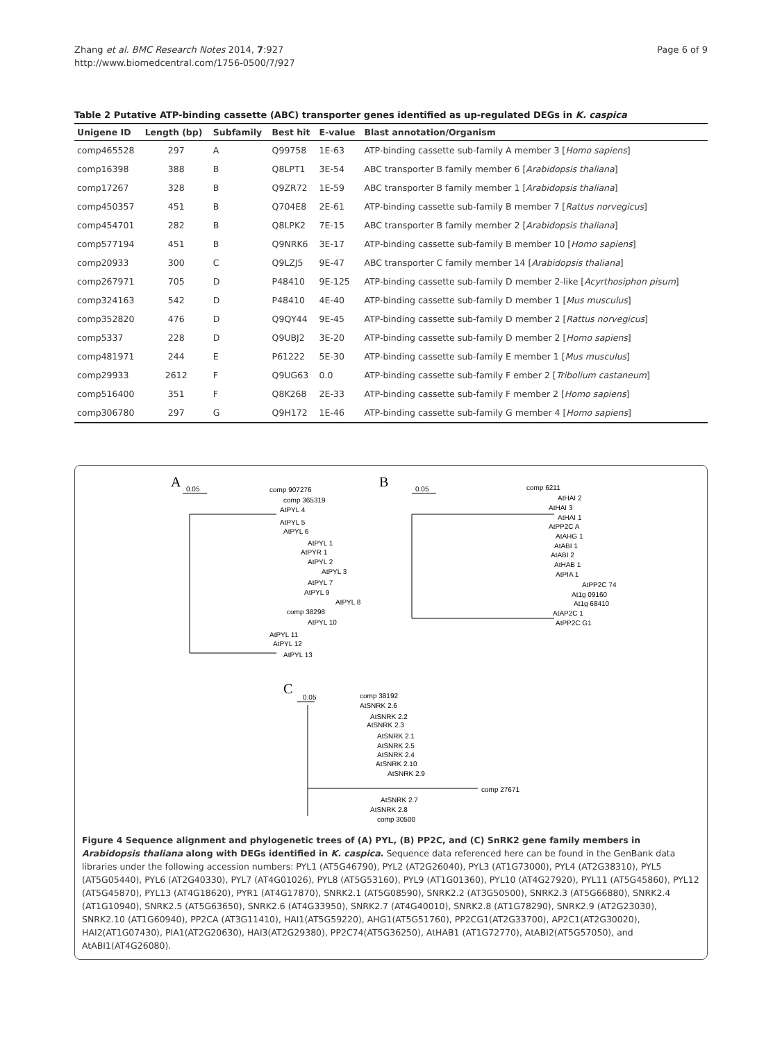Zhang et al. BMC Research Notes 2014, 7:927
http://www.biomedcentral.com/1756-0500/7/927
Page 6 of 9
Table 2 Putative ATP-binding cassette (ABC) transporter genes identified as up-regulated DEGs in K. caspica
| Unigene ID | Length (bp) | Subfamily | Best hit | E-value | Blast annotation/Organism |
| --- | --- | --- | --- | --- | --- |
| comp465528 | 297 | A | Q99758 | 1E-63 | ATP-binding cassette sub-family A member 3 [ Homo sapiens ] |
| comp16398 | 388 | B | Q8LPT1 | 3E-54 | ABC transporter B family member 6 [ Arabidopsis thaliana ] |
| comp17267 | 328 | B | Q9ZR72 | 1E-59 | ABC transporter B family member 1 [ Arabidopsis thaliana ] |
| comp450357 | 451 | B | Q704E8 | 2E-61 | ATP-binding cassette sub-family B member 7 [ Rattus norvegicus ] |
| comp454701 | 282 | B | Q8LPK2 | 7E-15 | ABC transporter B family member 2 [ Arabidopsis thaliana ] |
| comp577194 | 451 | B | Q9NRK6 | 3E-17 | ATP-binding cassette sub-family B member 10 [ Homo sapiens ] |
| comp20933 | 300 | C | Q9LZJ5 | 9E-47 | ABC transporter C family member 14 [ Arabidopsis thaliana ] |
| comp267971 | 705 | D | P48410 | 9E-125 | ATP-binding cassette sub-family D member 2-like [ Acyrthosiphon pisum ] |
| comp324163 | 542 | D | P48410 | 4E-40 | ATP-binding cassette sub-family D member 1 [ Mus musculus ] |
| comp352820 | 476 | D | Q9QY44 | 9E-45 | ATP-binding cassette sub-family D member 2 [ Rattus norvegicus ] |
| comp5337 | 228 | D | Q9UBJ2 | 3E-20 | ATP-binding cassette sub-family D member 2 [ Homo sapiens ] |
| comp481971 | 244 | E | P61222 | 5E-30 | ATP-binding cassette sub-family E member 1 [ Mus musculus ] |
| comp29933 | 2612 | F | Q9UG63 | 0.0 | ATP-binding cassette sub-family F ember 2 [ Tribolium castaneum ] |
| comp516400 | 351 | F | Q8K268 | 2E-33 | ATP-binding cassette sub-family F member 2 [ Homo sapiens ] |
| comp306780 | 297 | G | Q9H172 | 1E-46 | ATP-binding cassette sub-family G member 4 [ Homo sapiens ] |
A
0.05
comp 907276
comp 365319
AtPYL 4
AtPYL 5
AtPYL 6
AtPYL 1
AtPYR 1
AtPYL 2
AtPYL 3
AtPYL 7
AtPYL 9
AtPYL 8
comp 38298
AtPYL 10
AtPYL 11
AtPYL 12
AtPYL 13
B
0.05
comp 6211
AtHAI 2
AtHAI 3
AtHAI 1
AtPP2C A
AtAHG 1
AtABI 1
AtABI 2
AtHAB 1
AtPIA 1
AtPP2C 74
At1g 09160
At1g 68410
AtAP2C 1
AtPP2C G1
C
0.05
comp 38192
AtSNRK 2.6
AtSNRK 2.2
AtSNRK 2.3
AtSNRK 2.1
AtSNRK 2.5
AtSNRK 2.4
AtSNRK 2.10
AtSNRK 2.9
comp 27671
AtSNRK 2.7
AtSNRK 2.8
comp 30500
Figure 4 Sequence alignment and phylogenetic trees of (A) PYL, (B) PP2C, and (C) SnRK2 gene family members in Arabidopsis thaliana along with DEGs identified in K. caspica. Sequence data referenced here can be found in the GenBank data libraries under the following accession numbers: PYL1 (AT5G46790), PYL2 (AT2G26040), PYL3 (AT1G73000), PYL4 (AT2G38310), PYL5 (AT5G05440), PYL6 (AT2G40330), PYL7 (AT4G01026), PYL8 (AT5G53160), PYL9 (AT1G01360), PYL10 (AT4G27920), PYL11 (AT5G45860), PYL12 (AT5G45870), PYL13 (AT4G18620), PYR1 (AT4G17870), SNRK2.1 (AT5G08590), SNRK2.2 (AT3G50500), SNRK2.3 (AT5G66880), SNRK2.4 (AT1G10940), SNRK2.5 (AT5G63650), SNRK2.6 (AT4G33950), SNRK2.7 (AT4G40010), SNRK2.8 (AT1G78290), SNRK2.9 (AT2G23030), SNRK2.10 (AT1G60940), PP2CA (AT3G11410), HAI1(AT5G59220), AHG1(AT5G51760), PP2CG1(AT2G33700), AP2C1(AT2G30020), HAI2(AT1G07430), PIA1(AT2G20630), HAI3(AT2G29380), PP2C74(AT5G36250), AtHAB1 (AT1G72770), AtABI2(AT5G57050), and AtABI1(AT4G26080).